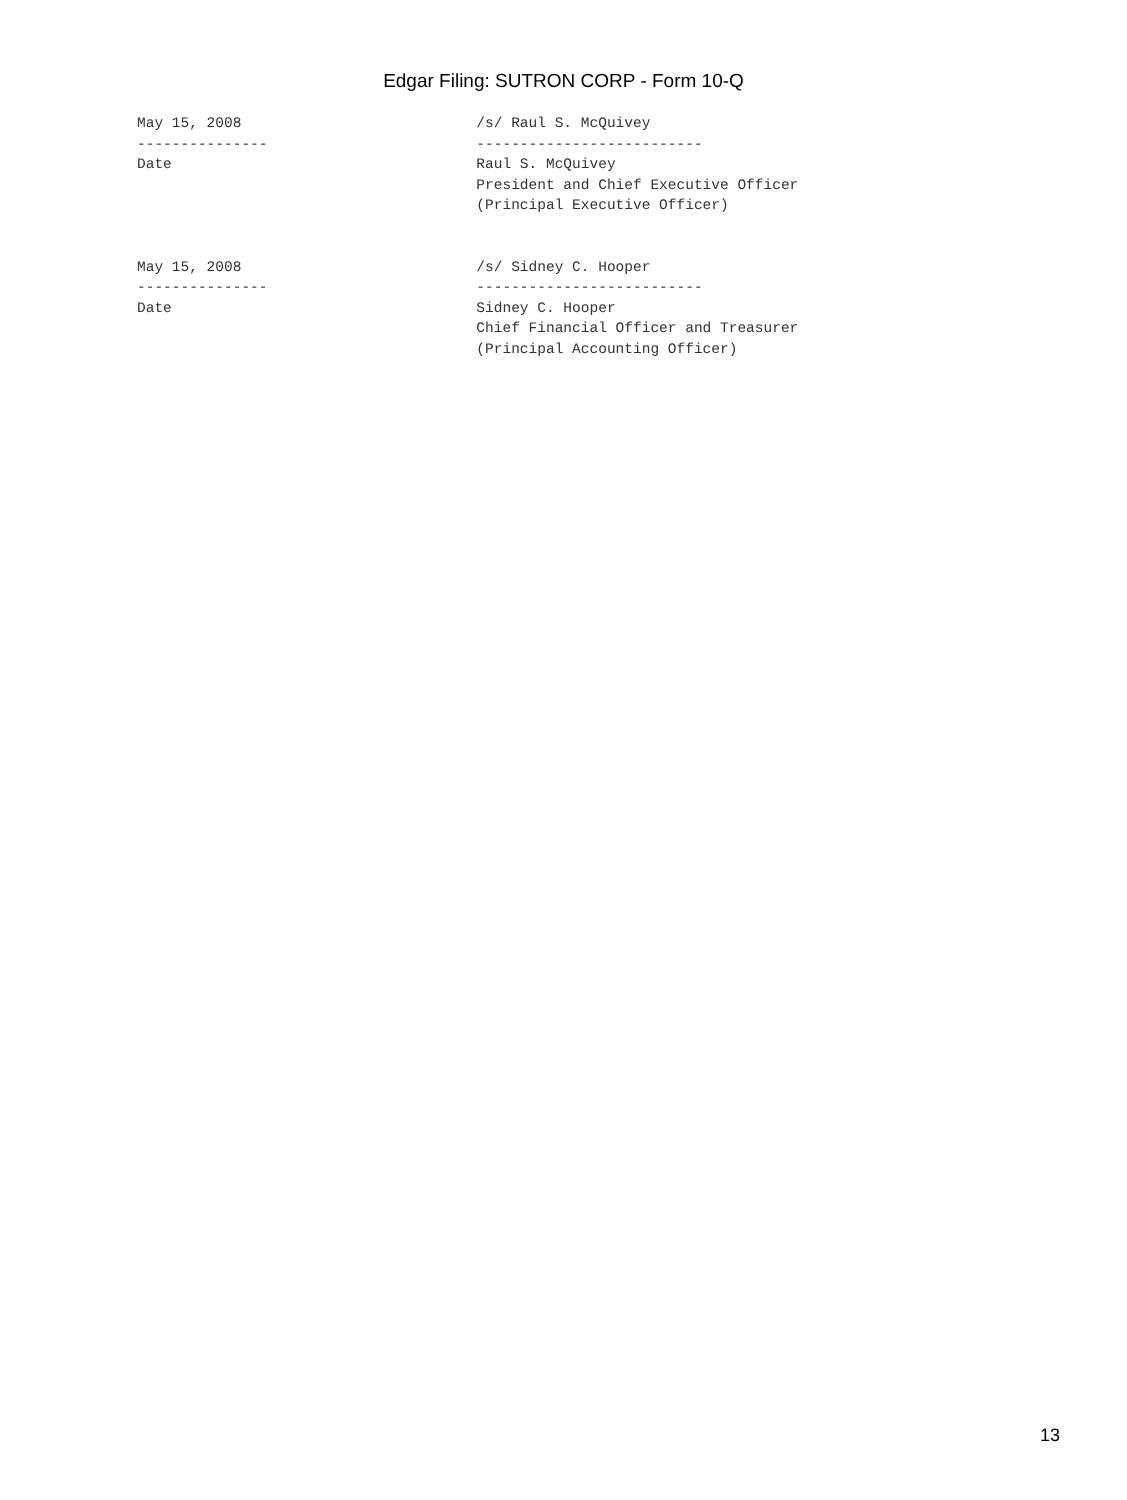Edgar Filing: SUTRON CORP - Form 10-Q
May 15, 2008                           /s/ Raul S. McQuivey
---------------                        --------------------------
Date                                   Raul S. McQuivey
                                       President and Chief Executive Officer
                                       (Principal Executive Officer)


May 15, 2008                           /s/ Sidney C. Hooper
---------------                        --------------------------
Date                                   Sidney C. Hooper
                                       Chief Financial Officer and Treasurer
                                       (Principal Accounting Officer)
13